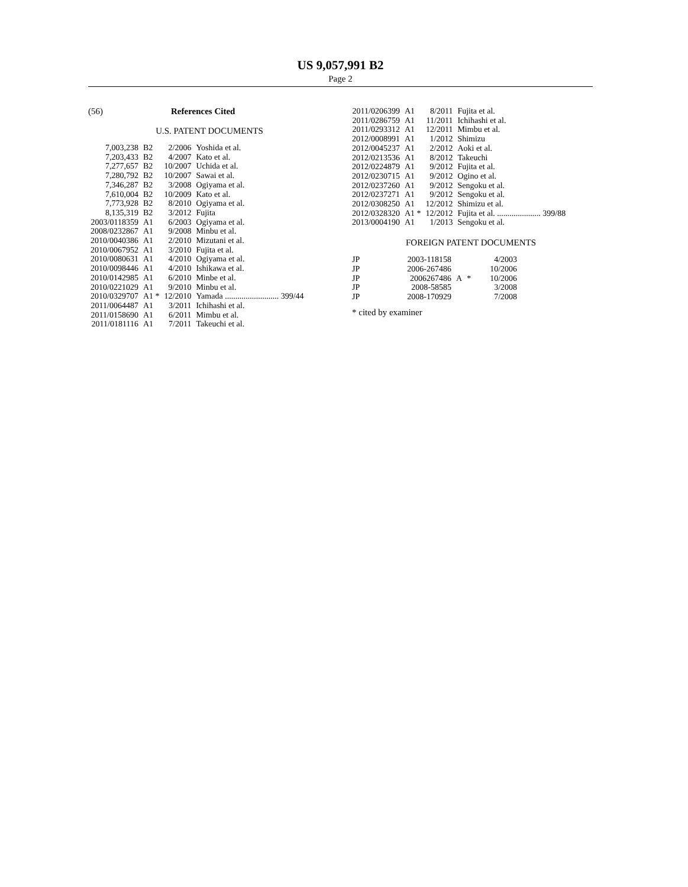US 9,057,991 B2
Page 2
(56) References Cited
U.S. PATENT DOCUMENTS
| 7,003,238 | B2 | 2/2006 | Yoshida et al. |
| 7,203,433 | B2 | 4/2007 | Kato et al. |
| 7,277,657 | B2 | 10/2007 | Uchida et al. |
| 7,280,792 | B2 | 10/2007 | Sawai et al. |
| 7,346,287 | B2 | 3/2008 | Ogiyama et al. |
| 7,610,004 | B2 | 10/2009 | Kato et al. |
| 7,773,928 | B2 | 8/2010 | Ogiyama et al. |
| 8,135,319 | B2 | 3/2012 | Fujita |
| 2003/0118359 | A1 | 6/2003 | Ogiyama et al. |
| 2008/0232867 | A1 | 9/2008 | Minbu et al. |
| 2010/0040386 | A1 | 2/2010 | Mizutani et al. |
| 2010/0067952 | A1 | 3/2010 | Fujita et al. |
| 2010/0080631 | A1 | 4/2010 | Ogiyama et al. |
| 2010/0098446 | A1 | 4/2010 | Ishikawa et al. |
| 2010/0142985 | A1 | 6/2010 | Minbe et al. |
| 2010/0221029 | A1 | 9/2010 | Minbu et al. |
| 2010/0329707 | A1 * | 12/2010 | Yamada .......................... 399/44 |
| 2011/0064487 | A1 | 3/2011 | Ichihashi et al. |
| 2011/0158690 | A1 | 6/2011 | Mimbu et al. |
| 2011/0181116 | A1 | 7/2011 | Takeuchi et al. |
| 2011/0206399 | A1 | 8/2011 | Fujita et al. |
| 2011/0286759 | A1 | 11/2011 | Ichihashi et al. |
| 2011/0293312 | A1 | 12/2011 | Mimbu et al. |
| 2012/0008991 | A1 | 1/2012 | Shimizu |
| 2012/0045237 | A1 | 2/2012 | Aoki et al. |
| 2012/0213536 | A1 | 8/2012 | Takeuchi |
| 2012/0224879 | A1 | 9/2012 | Fujita et al. |
| 2012/0230715 | A1 | 9/2012 | Ogino et al. |
| 2012/0237260 | A1 | 9/2012 | Sengoku et al. |
| 2012/0237271 | A1 | 9/2012 | Sengoku et al. |
| 2012/0308250 | A1 | 12/2012 | Shimizu et al. |
| 2012/0328320 | A1 * | 12/2012 | Fujita et al. ..................... 399/88 |
| 2013/0004190 | A1 | 1/2013 | Sengoku et al. |
FOREIGN PATENT DOCUMENTS
| JP | 2003-118158 | | | 4/2003 |
| JP | 2006-267486 | | | 10/2006 |
| JP | 2006267486 | A | * | 10/2006 |
| JP | 2008-58585 | | | 3/2008 |
| JP | 2008-170929 | | | 7/2008 |
* cited by examiner